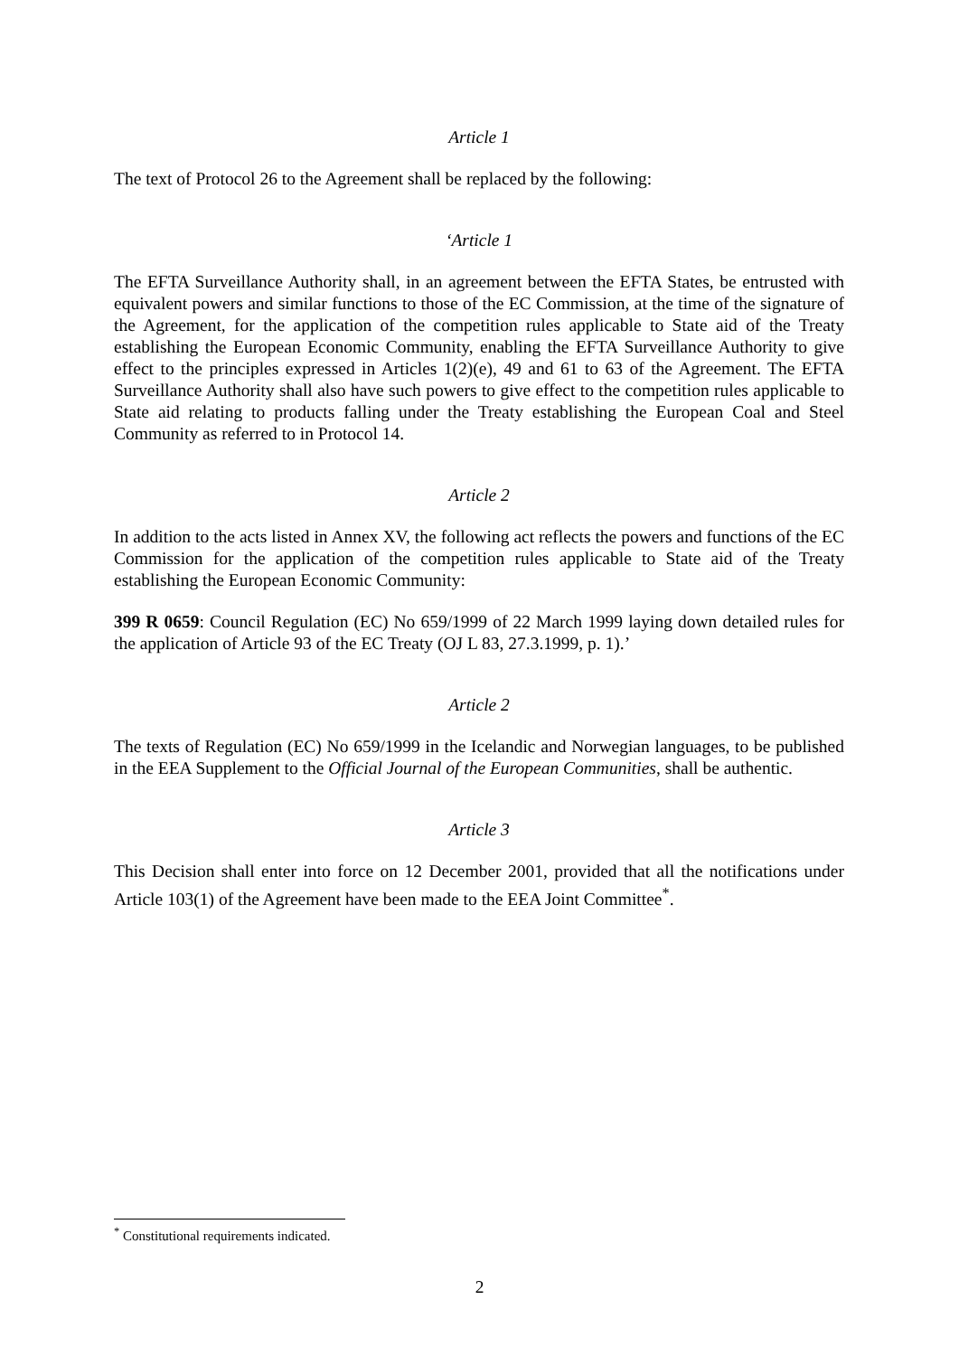Article 1
The text of Protocol 26 to the Agreement shall be replaced by the following:
‘Article 1
The EFTA Surveillance Authority shall, in an agreement between the EFTA States, be entrusted with equivalent powers and similar functions to those of the EC Commission, at the time of the signature of the Agreement, for the application of the competition rules applicable to State aid of the Treaty establishing the European Economic Community, enabling the EFTA Surveillance Authority to give effect to the principles expressed in Articles 1(2)(e), 49 and 61 to 63 of the Agreement. The EFTA Surveillance Authority shall also have such powers to give effect to the competition rules applicable to State aid relating to products falling under the Treaty establishing the European Coal and Steel Community as referred to in Protocol 14.
Article 2
In addition to the acts listed in Annex XV, the following act reflects the powers and functions of the EC Commission for the application of the competition rules applicable to State aid of the Treaty establishing the European Economic Community:
399 R 0659: Council Regulation (EC) No 659/1999 of 22 March 1999 laying down detailed rules for the application of Article 93 of the EC Treaty (OJ L 83, 27.3.1999, p. 1).’
Article 2
The texts of Regulation (EC) No 659/1999 in the Icelandic and Norwegian languages, to be published in the EEA Supplement to the Official Journal of the European Communities, shall be authentic.
Article 3
This Decision shall enter into force on 12 December 2001, provided that all the notifications under Article 103(1) of the Agreement have been made to the EEA Joint Committee<sup>*</sup>.
<sup>*</sup> Constitutional requirements indicated.
2